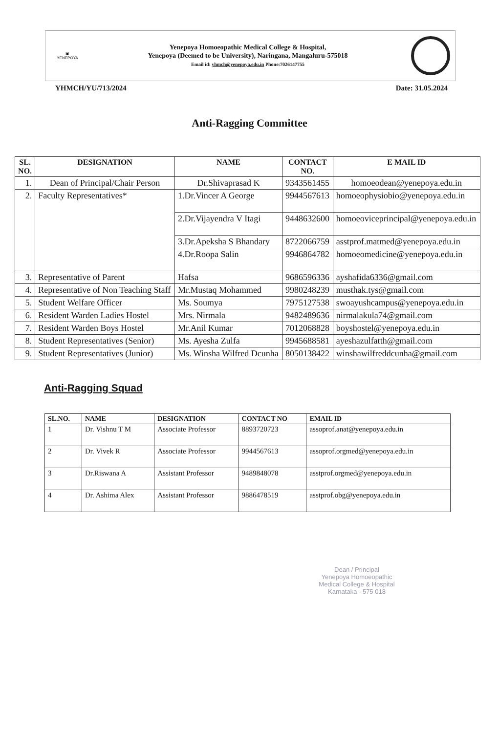▣
YENEPOYA
Yenepoya Homoeopathic Medical College & Hospital,
Yenepoya (Deemed to be University), Naringana, Mangaluru-575018
Email id: yhmch@yenepoya.edu.in Phone:7026147755
YHMCH/YU/713/2024 Date: 31.05.2024
Anti-Ragging Committee
| SL. NO. | DESIGNATION | NAME | CONTACT NO. | E MAIL ID |
| --- | --- | --- | --- | --- |
| 1. | Dean of Principal/Chair Person | Dr.Shivaprasad K | 9343561455 | homoeodean@yenepoya.edu.in |
| 2. | Faculty Representatives* | 1.Dr.Vincer A George | 9944567613 | homoeophysiobio@yenepoya.edu.in |
| | | 2.Dr.Vijayendra V Itagi | 9448632600 | homoeoviceprincipal@yenepoya.edu.in |
| | | 3.Dr.Apeksha S Bhandary | 8722066759 | asstprof.matmed@yenepoya.edu.in |
| | | 4.Dr.Roopa Salin | 9946864782 | homoeomedicine@yenepoya.edu.in |
| 3. | Representative of Parent | Hafsa | 9686596336 | ayshafida6336@gmail.com |
| 4. | Representative of Non Teaching Staff | Mr.Mustaq Mohammed | 9980248239 | musthak.tys@gmail.com |
| 5. | Student Welfare Officer | Ms. Soumya | 7975127538 | swoayushcampus@yenepoya.edu.in |
| 6. | Resident Warden Ladies Hostel | Mrs. Nirmala | 9482489636 | nirmalakula74@gmail.com |
| 7. | Resident Warden Boys Hostel | Mr.Anil Kumar | 7012068828 | boyshostel@yenepoya.edu.in |
| 8. | Student Representatives (Senior) | Ms. Ayesha Zulfa | 9945688581 | ayeshazulfatth@gmail.com |
| 9. | Student Representatives (Junior) | Ms. Winsha Wilfred Dcunha | 8050138422 | winshawilfreddcunha@gmail.com |
Anti-Ragging Squad
| SL.NO. | NAME | DESIGNATION | CONTACT NO | EMAIL ID |
| --- | --- | --- | --- | --- |
| 1 | Dr. Vishnu T M | Associate Professor | 8893720723 | assoprof.anat@yenepoya.edu.in |
| 2 | Dr. Vivek R | Associate Professor | 9944567613 | assoprof.orgmed@yenepoya.edu.in |
| 3 | Dr.Riswana A | Assistant Professor | 9489848078 | asstprof.orgmed@yenepoya.edu.in |
| 4 | Dr. Ashima Alex | Assistant Professor | 9886478519 | asstprof.obg@yenepoya.edu.in |
Dean / Principal
Yenepoya Homoeopathic
Medical College & Hospital
Karnataka - 575 018